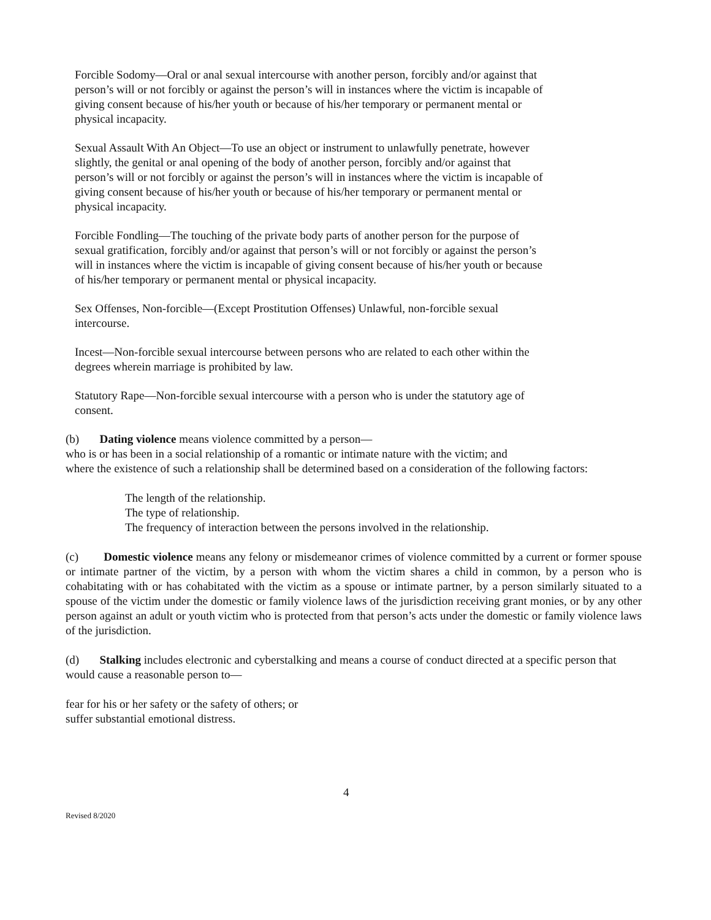Forcible Sodomy—Oral or anal sexual intercourse with another person, forcibly and/or against that person’s will or not forcibly or against the person’s will in instances where the victim is incapable of giving consent because of his/her youth or because of his/her temporary or permanent mental or physical incapacity.
Sexual Assault With An Object—To use an object or instrument to unlawfully penetrate, however slightly, the genital or anal opening of the body of another person, forcibly and/or against that person’s will or not forcibly or against the person’s will in instances where the victim is incapable of giving consent because of his/her youth or because of his/her temporary or permanent mental or physical incapacity.
Forcible Fondling—The touching of the private body parts of another person for the purpose of sexual gratification, forcibly and/or against that person’s will or not forcibly or against the person’s will in instances where the victim is incapable of giving consent because of his/her youth or because of his/her temporary or permanent mental or physical incapacity.
Sex Offenses, Non-forcible—(Except Prostitution Offenses) Unlawful, non-forcible sexual intercourse.
Incest—Non-forcible sexual intercourse between persons who are related to each other within the degrees wherein marriage is prohibited by law.
Statutory Rape—Non-forcible sexual intercourse with a person who is under the statutory age of consent.
(b) Dating violence means violence committed by a person—
who is or has been in a social relationship of a romantic or intimate nature with the victim; and
where the existence of such a relationship shall be determined based on a consideration of the following factors:
The length of the relationship.
The type of relationship.
The frequency of interaction between the persons involved in the relationship.
(c) Domestic violence means any felony or misdemeanor crimes of violence committed by a current or former spouse or intimate partner of the victim, by a person with whom the victim shares a child in common, by a person who is cohabitating with or has cohabitated with the victim as a spouse or intimate partner, by a person similarly situated to a spouse of the victim under the domestic or family violence laws of the jurisdiction receiving grant monies, or by any other person against an adult or youth victim who is protected from that person’s acts under the domestic or family violence laws of the jurisdiction.
(d) Stalking includes electronic and cyberstalking and means a course of conduct directed at a specific person that would cause a reasonable person to—
fear for his or her safety or the safety of others; or
suffer substantial emotional distress.
4
Revised 8/2020